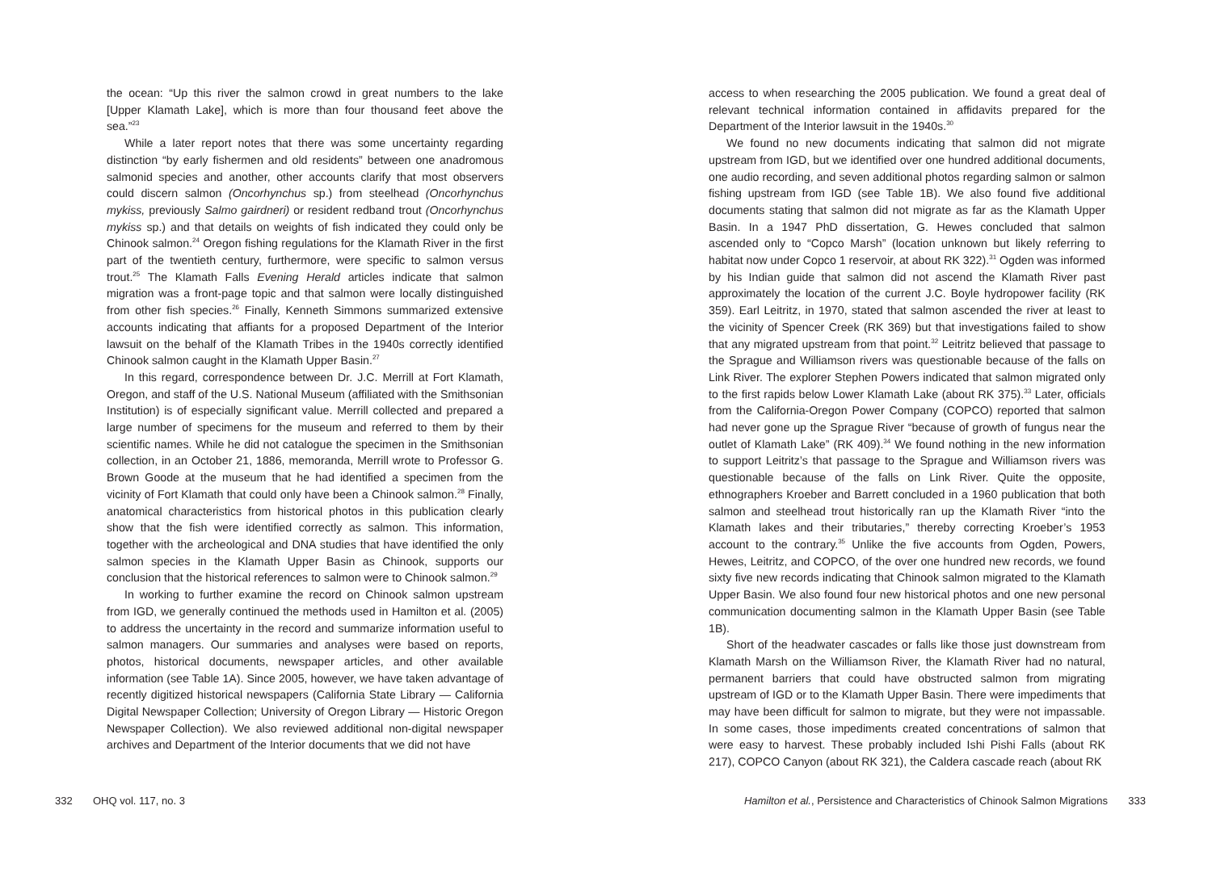the ocean: “Up this river the salmon crowd in great numbers to the lake [Upper Klamath Lake], which is more than four thousand feet above the sea.”<sup>23</sup>
While a later report notes that there was some uncertainty regarding distinction “by early fishermen and old residents” between one anadromous salmonid species and another, other accounts clarify that most observers could discern salmon (Oncorhynchus sp.) from steelhead (Oncorhynchus mykiss, previously Salmo gairdneri) or resident redband trout (Oncorhynchus mykiss sp.) and that details on weights of fish indicated they could only be Chinook salmon.<sup>24</sup> Oregon fishing regulations for the Klamath River in the first part of the twentieth century, furthermore, were specific to salmon versus trout.<sup>25</sup> The Klamath Falls Evening Herald articles indicate that salmon migration was a front-page topic and that salmon were locally distinguished from other fish species.<sup>26</sup> Finally, Kenneth Simmons summarized extensive accounts indicating that affiants for a proposed Department of the Interior lawsuit on the behalf of the Klamath Tribes in the 1940s correctly identified Chinook salmon caught in the Klamath Upper Basin.<sup>27</sup>
In this regard, correspondence between Dr. J.C. Merrill at Fort Klamath, Oregon, and staff of the U.S. National Museum (affiliated with the Smithsonian Institution) is of especially significant value. Merrill collected and prepared a large number of specimens for the museum and referred to them by their scientific names. While he did not catalogue the specimen in the Smithsonian collection, in an October 21, 1886, memoranda, Merrill wrote to Professor G. Brown Goode at the museum that he had identified a specimen from the vicinity of Fort Klamath that could only have been a Chinook salmon.<sup>28</sup> Finally, anatomical characteristics from historical photos in this publication clearly show that the fish were identified correctly as salmon. This information, together with the archeological and DNA studies that have identified the only salmon species in the Klamath Upper Basin as Chinook, supports our conclusion that the historical references to salmon were to Chinook salmon.<sup>29</sup>
In working to further examine the record on Chinook salmon upstream from IGD, we generally continued the methods used in Hamilton et al. (2005) to address the uncertainty in the record and summarize information useful to salmon managers. Our summaries and analyses were based on reports, photos, historical documents, newspaper articles, and other available information (see Table 1A). Since 2005, however, we have taken advantage of recently digitized historical newspapers (California State Library — California Digital Newspaper Collection; University of Oregon Library — Historic Oregon Newspaper Collection). We also reviewed additional non-digital newspaper archives and Department of the Interior documents that we did not have
332 OHQ vol. 117, no. 3
access to when researching the 2005 publication. We found a great deal of relevant technical information contained in affidavits prepared for the Department of the Interior lawsuit in the 1940s.<sup>30</sup>
We found no new documents indicating that salmon did not migrate upstream from IGD, but we identified over one hundred additional documents, one audio recording, and seven additional photos regarding salmon or salmon fishing upstream from IGD (see Table 1B). We also found five additional documents stating that salmon did not migrate as far as the Klamath Upper Basin. In a 1947 PhD dissertation, G. Hewes concluded that salmon ascended only to “Copco Marsh” (location unknown but likely referring to habitat now under Copco 1 reservoir, at about RK 322).<sup>31</sup> Ogden was informed by his Indian guide that salmon did not ascend the Klamath River past approximately the location of the current J.C. Boyle hydropower facility (RK 359). Earl Leitritz, in 1970, stated that salmon ascended the river at least to the vicinity of Spencer Creek (RK 369) but that investigations failed to show that any migrated upstream from that point.<sup>32</sup> Leitritz believed that passage to the Sprague and Williamson rivers was questionable because of the falls on Link River. The explorer Stephen Powers indicated that salmon migrated only to the first rapids below Lower Klamath Lake (about RK 375).<sup>33</sup> Later, officials from the California-Oregon Power Company (COPCO) reported that salmon had never gone up the Sprague River “because of growth of fungus near the outlet of Klamath Lake” (RK 409).<sup>34</sup> We found nothing in the new information to support Leitritz’s that passage to the Sprague and Williamson rivers was questionable because of the falls on Link River. Quite the opposite, ethnographers Kroeber and Barrett concluded in a 1960 publication that both salmon and steelhead trout historically ran up the Klamath River “into the Klamath lakes and their tributaries,” thereby correcting Kroeber’s 1953 account to the contrary.<sup>35</sup> Unlike the five accounts from Ogden, Powers, Hewes, Leitritz, and COPCO, of the over one hundred new records, we found sixty five new records indicating that Chinook salmon migrated to the Klamath Upper Basin. We also found four new historical photos and one new personal communication documenting salmon in the Klamath Upper Basin (see Table 1B).
Short of the headwater cascades or falls like those just downstream from Klamath Marsh on the Williamson River, the Klamath River had no natural, permanent barriers that could have obstructed salmon from migrating upstream of IGD or to the Klamath Upper Basin. There were impediments that may have been difficult for salmon to migrate, but they were not impassable. In some cases, those impediments created concentrations of salmon that were easy to harvest. These probably included Ishi Pishi Falls (about RK 217), COPCO Canyon (about RK 321), the Caldera cascade reach (about RK
Hamilton et al., Persistence and Characteristics of Chinook Salmon Migrations 333